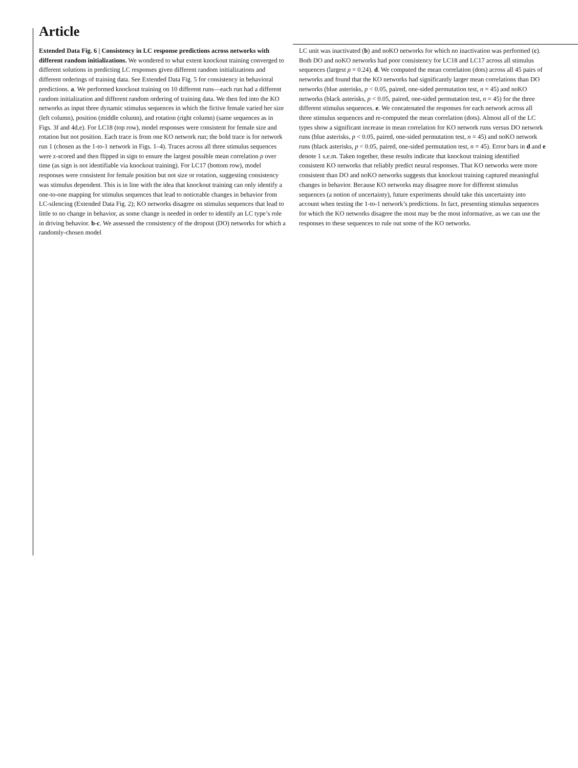Article
Extended Data Fig. 6 | Consistency in LC response predictions across networks with different random initializations. We wondered to what extent knockout training converged to different solutions in predicting LC responses given different random initializations and different orderings of training data. See Extended Data Fig. 5 for consistency in behavioral predictions. a. We performed knockout training on 10 different runs—each run had a different random initialization and different random ordering of training data. We then fed into the KO networks as input three dynamic stimulus sequences in which the fictive female varied her size (left column), position (middle column), and rotation (right column) (same sequences as in Figs. 3f and 4d,e). For LC18 (top row), model responses were consistent for female size and rotation but not position. Each trace is from one KO network run; the bold trace is for network run 1 (chosen as the 1-to-1 network in Figs. 1–4). Traces across all three stimulus sequences were z-scored and then flipped in sign to ensure the largest possible mean correlation ρ over time (as sign is not identifiable via knockout training). For LC17 (bottom row), model responses were consistent for female position but not size or rotation, suggesting consistency was stimulus dependent. This is in line with the idea that knockout training can only identify a one-to-one mapping for stimulus sequences that lead to noticeable changes in behavior from LC-silencing (Extended Data Fig. 2); KO networks disagree on stimulus sequences that lead to little to no change in behavior, as some change is needed in order to identify an LC type’s role in driving behavior. b-c. We assessed the consistency of the dropout (DO) networks for which a randomly-chosen model
LC unit was inactivated (b) and noKO networks for which no inactivation was performed (c). Both DO and noKO networks had poor consistency for LC18 and LC17 across all stimulus sequences (largest ρ = 0.24). d. We computed the mean correlation (dots) across all 45 pairs of networks and found that the KO networks had significantly larger mean correlations than DO networks (blue asterisks, p < 0.05, paired, one-sided permutation test, n = 45) and noKO networks (black asterisks, p < 0.05, paired, one-sided permutation test, n = 45) for the three different stimulus sequences. e. We concatenated the responses for each network across all three stimulus sequences and re-computed the mean correlation (dots). Almost all of the LC types show a significant increase in mean correlation for KO network runs versus DO network runs (blue asterisks, p < 0.05, paired, one-sided permutation test, n = 45) and noKO network runs (black asterisks, p < 0.05, paired, one-sided permutation test, n = 45). Error bars in d and e denote 1 s.e.m. Taken together, these results indicate that knockout training identified consistent KO networks that reliably predict neural responses. That KO networks were more consistent than DO and noKO networks suggests that knockout training captured meaningful changes in behavior. Because KO networks may disagree more for different stimulus sequences (a notion of uncertainty), future experiments should take this uncertainty into account when testing the 1-to-1 network’s predictions. In fact, presenting stimulus sequences for which the KO networks disagree the most may be the most informative, as we can use the responses to these sequences to rule out some of the KO networks.